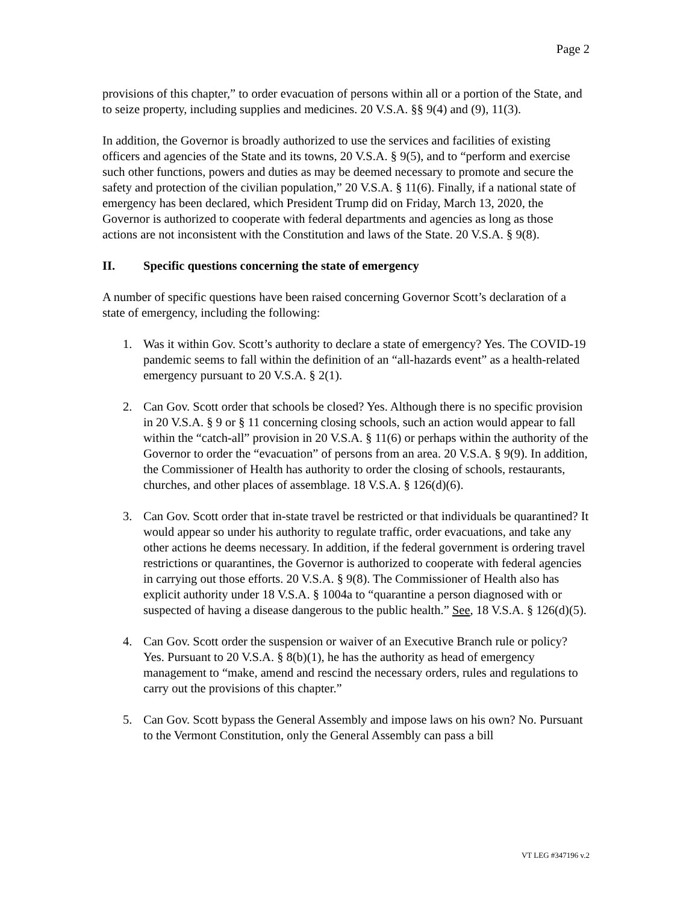Page 2
provisions of this chapter,” to order evacuation of persons within all or a portion of the State, and to seize property, including supplies and medicines. 20 V.S.A. §§ 9(4) and (9), 11(3).
In addition, the Governor is broadly authorized to use the services and facilities of existing officers and agencies of the State and its towns, 20 V.S.A. § 9(5), and to “perform and exercise such other functions, powers and duties as may be deemed necessary to promote and secure the safety and protection of the civilian population,” 20 V.S.A. § 11(6). Finally, if a national state of emergency has been declared, which President Trump did on Friday, March 13, 2020, the Governor is authorized to cooperate with federal departments and agencies as long as those actions are not inconsistent with the Constitution and laws of the State. 20 V.S.A. § 9(8).
II. Specific questions concerning the state of emergency
A number of specific questions have been raised concerning Governor Scott’s declaration of a state of emergency, including the following:
1. Was it within Gov. Scott’s authority to declare a state of emergency? Yes. The COVID-19 pandemic seems to fall within the definition of an “all-hazards event” as a health-related emergency pursuant to 20 V.S.A. § 2(1).
2. Can Gov. Scott order that schools be closed? Yes. Although there is no specific provision in 20 V.S.A. § 9 or § 11 concerning closing schools, such an action would appear to fall within the “catch-all” provision in 20 V.S.A. § 11(6) or perhaps within the authority of the Governor to order the “evacuation” of persons from an area. 20 V.S.A. § 9(9). In addition, the Commissioner of Health has authority to order the closing of schools, restaurants, churches, and other places of assemblage. 18 V.S.A. § 126(d)(6).
3. Can Gov. Scott order that in-state travel be restricted or that individuals be quarantined? It would appear so under his authority to regulate traffic, order evacuations, and take any other actions he deems necessary. In addition, if the federal government is ordering travel restrictions or quarantines, the Governor is authorized to cooperate with federal agencies in carrying out those efforts. 20 V.S.A. § 9(8). The Commissioner of Health also has explicit authority under 18 V.S.A. § 1004a to “quarantine a person diagnosed with or suspected of having a disease dangerous to the public health.” See, 18 V.S.A. § 126(d)(5).
4. Can Gov. Scott order the suspension or waiver of an Executive Branch rule or policy? Yes. Pursuant to 20 V.S.A. § 8(b)(1), he has the authority as head of emergency management to “make, amend and rescind the necessary orders, rules and regulations to carry out the provisions of this chapter.”
5. Can Gov. Scott bypass the General Assembly and impose laws on his own? No. Pursuant to the Vermont Constitution, only the General Assembly can pass a bill
VT LEG #347196 v.2